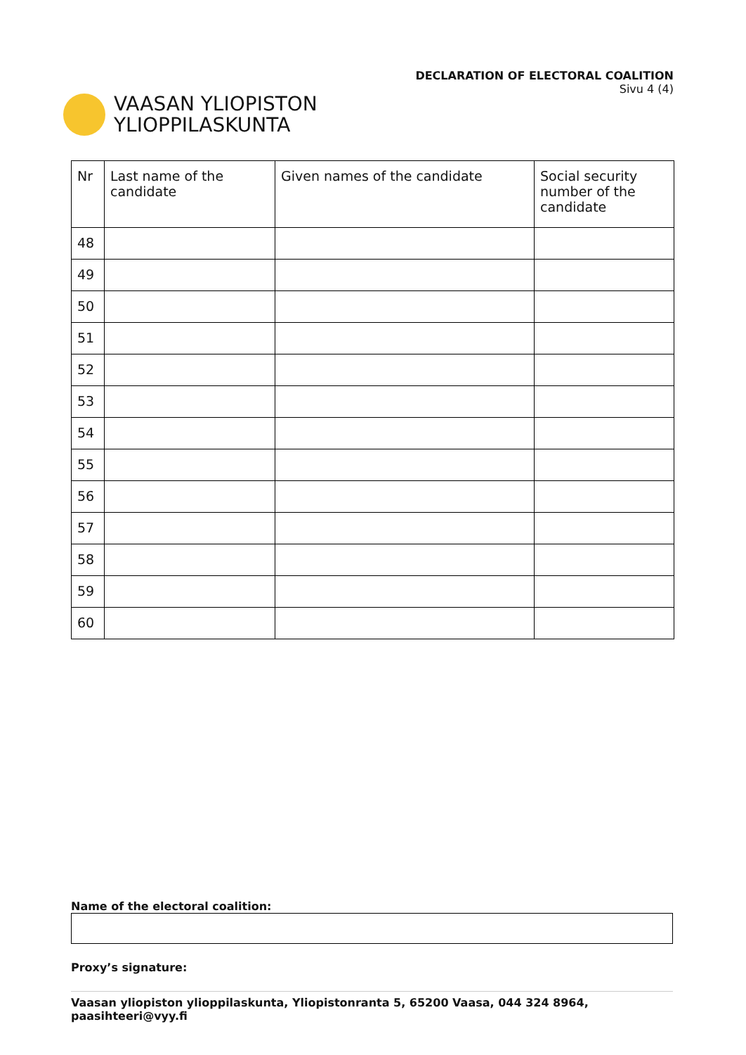VAASAN YLIOPISTON
YLIOPPILASKUNTA
DECLARATION OF ELECTORAL COALITION
Sivu 4 (4)
| Nr | Last name of the candidate | Given names of the candidate | Social security number of the candidate |
| --- | --- | --- | --- |
| 48 | | | |
| 49 | | | |
| 50 | | | |
| 51 | | | |
| 52 | | | |
| 53 | | | |
| 54 | | | |
| 55 | | | |
| 56 | | | |
| 57 | | | |
| 58 | | | |
| 59 | | | |
| 60 | | | |
Name of the electoral coalition:
Proxy’s signature:
Vaasan yliopiston ylioppilaskunta, Yliopistonranta 5, 65200 Vaasa, 044 324 8964, paasihteeri@vyy.fi